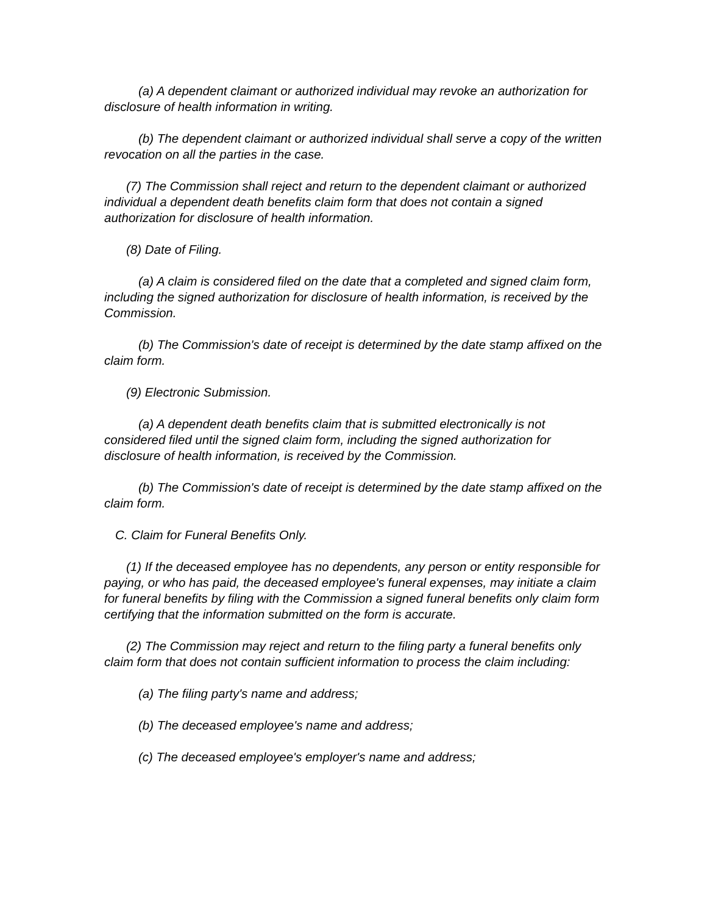(a) A dependent claimant or authorized individual may revoke an authorization for disclosure of health information in writing.
(b) The dependent claimant or authorized individual shall serve a copy of the written revocation on all the parties in the case.
(7) The Commission shall reject and return to the dependent claimant or authorized individual a dependent death benefits claim form that does not contain a signed authorization for disclosure of health information.
(8) Date of Filing.
(a) A claim is considered filed on the date that a completed and signed claim form, including the signed authorization for disclosure of health information, is received by the Commission.
(b) The Commission's date of receipt is determined by the date stamp affixed on the claim form.
(9) Electronic Submission.
(a) A dependent death benefits claim that is submitted electronically is not considered filed until the signed claim form, including the signed authorization for disclosure of health information, is received by the Commission.
(b) The Commission's date of receipt is determined by the date stamp affixed on the claim form.
C. Claim for Funeral Benefits Only.
(1) If the deceased employee has no dependents, any person or entity responsible for paying, or who has paid, the deceased employee's funeral expenses, may initiate a claim for funeral benefits by filing with the Commission a signed funeral benefits only claim form certifying that the information submitted on the form is accurate.
(2) The Commission may reject and return to the filing party a funeral benefits only claim form that does not contain sufficient information to process the claim including:
(a) The filing party's name and address;
(b) The deceased employee's name and address;
(c) The deceased employee's employer's name and address;